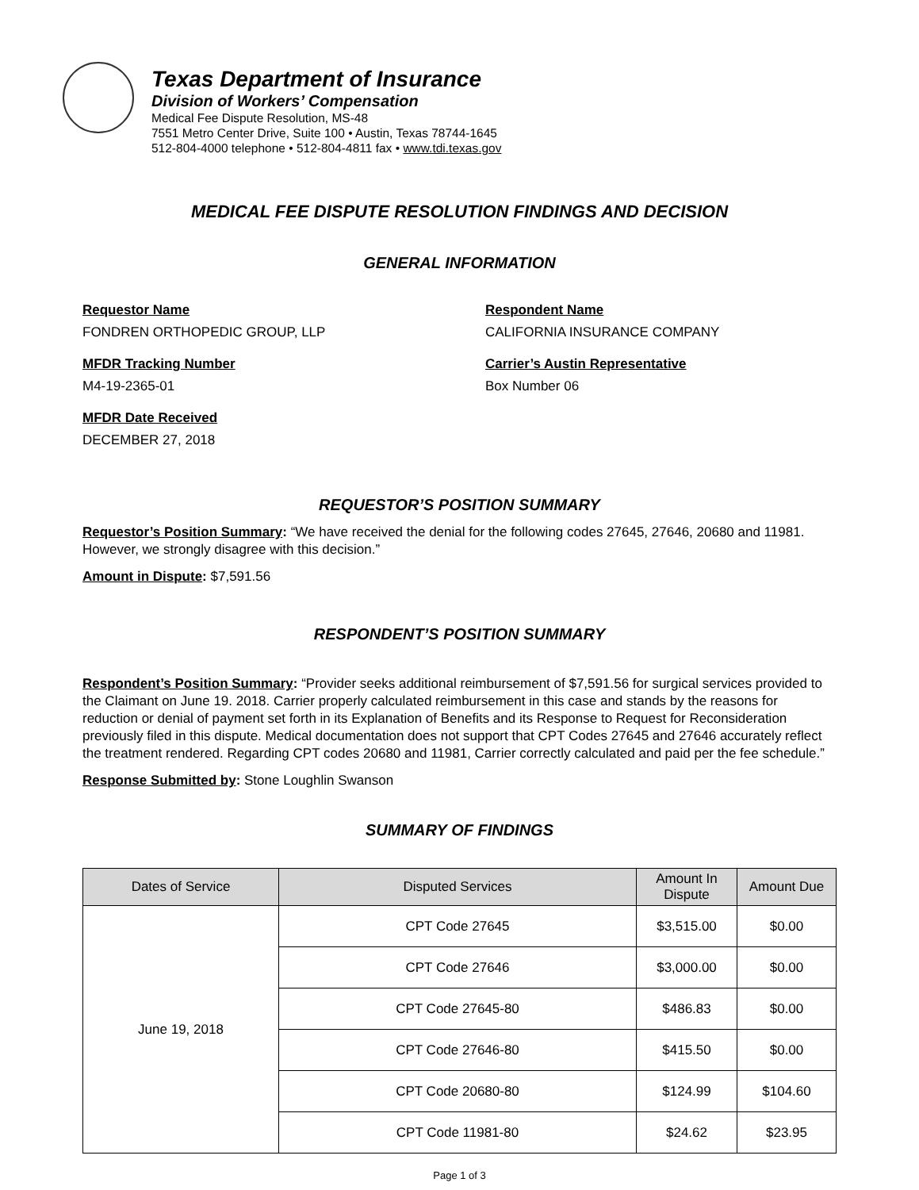Texas Department of Insurance
Division of Workers’ Compensation
Medical Fee Dispute Resolution, MS-48
7551 Metro Center Drive, Suite 100 • Austin, Texas 78744-1645
512-804-4000 telephone • 512-804-4811 fax • www.tdi.texas.gov
MEDICAL FEE DISPUTE RESOLUTION FINDINGS AND DECISION
GENERAL INFORMATION
Requestor Name
FONDREN ORTHOPEDIC GROUP, LLP
Respondent Name
CALIFORNIA INSURANCE COMPANY
MFDR Tracking Number
M4-19-2365-01
Carrier’s Austin Representative
Box Number 06
MFDR Date Received
DECEMBER 27, 2018
REQUESTOR’S POSITION SUMMARY
Requestor’s Position Summary: “We have received the denial for the following codes 27645, 27646, 20680 and 11981. However, we strongly disagree with this decision.”
Amount in Dispute: $7,591.56
RESPONDENT’S POSITION SUMMARY
Respondent’s Position Summary: “Provider seeks additional reimbursement of $7,591.56 for surgical services provided to the Claimant on June 19. 2018. Carrier properly calculated reimbursement in this case and stands by the reasons for reduction or denial of payment set forth in its Explanation of Benefits and its Response to Request for Reconsideration previously filed in this dispute. Medical documentation does not support that CPT Codes 27645 and 27646 accurately reflect the treatment rendered. Regarding CPT codes 20680 and 11981, Carrier correctly calculated and paid per the fee schedule.”
Response Submitted by: Stone Loughlin Swanson
SUMMARY OF FINDINGS
| Dates of Service | Disputed Services | Amount In Dispute | Amount Due |
| --- | --- | --- | --- |
| June 19, 2018 | CPT Code 27645 | $3,515.00 | $0.00 |
| | CPT Code 27646 | $3,000.00 | $0.00 |
| | CPT Code 27645-80 | $486.83 | $0.00 |
| | CPT Code 27646-80 | $415.50 | $0.00 |
| | CPT Code 20680-80 | $124.99 | $104.60 |
| | CPT Code 11981-80 | $24.62 | $23.95 |
Page 1 of 3